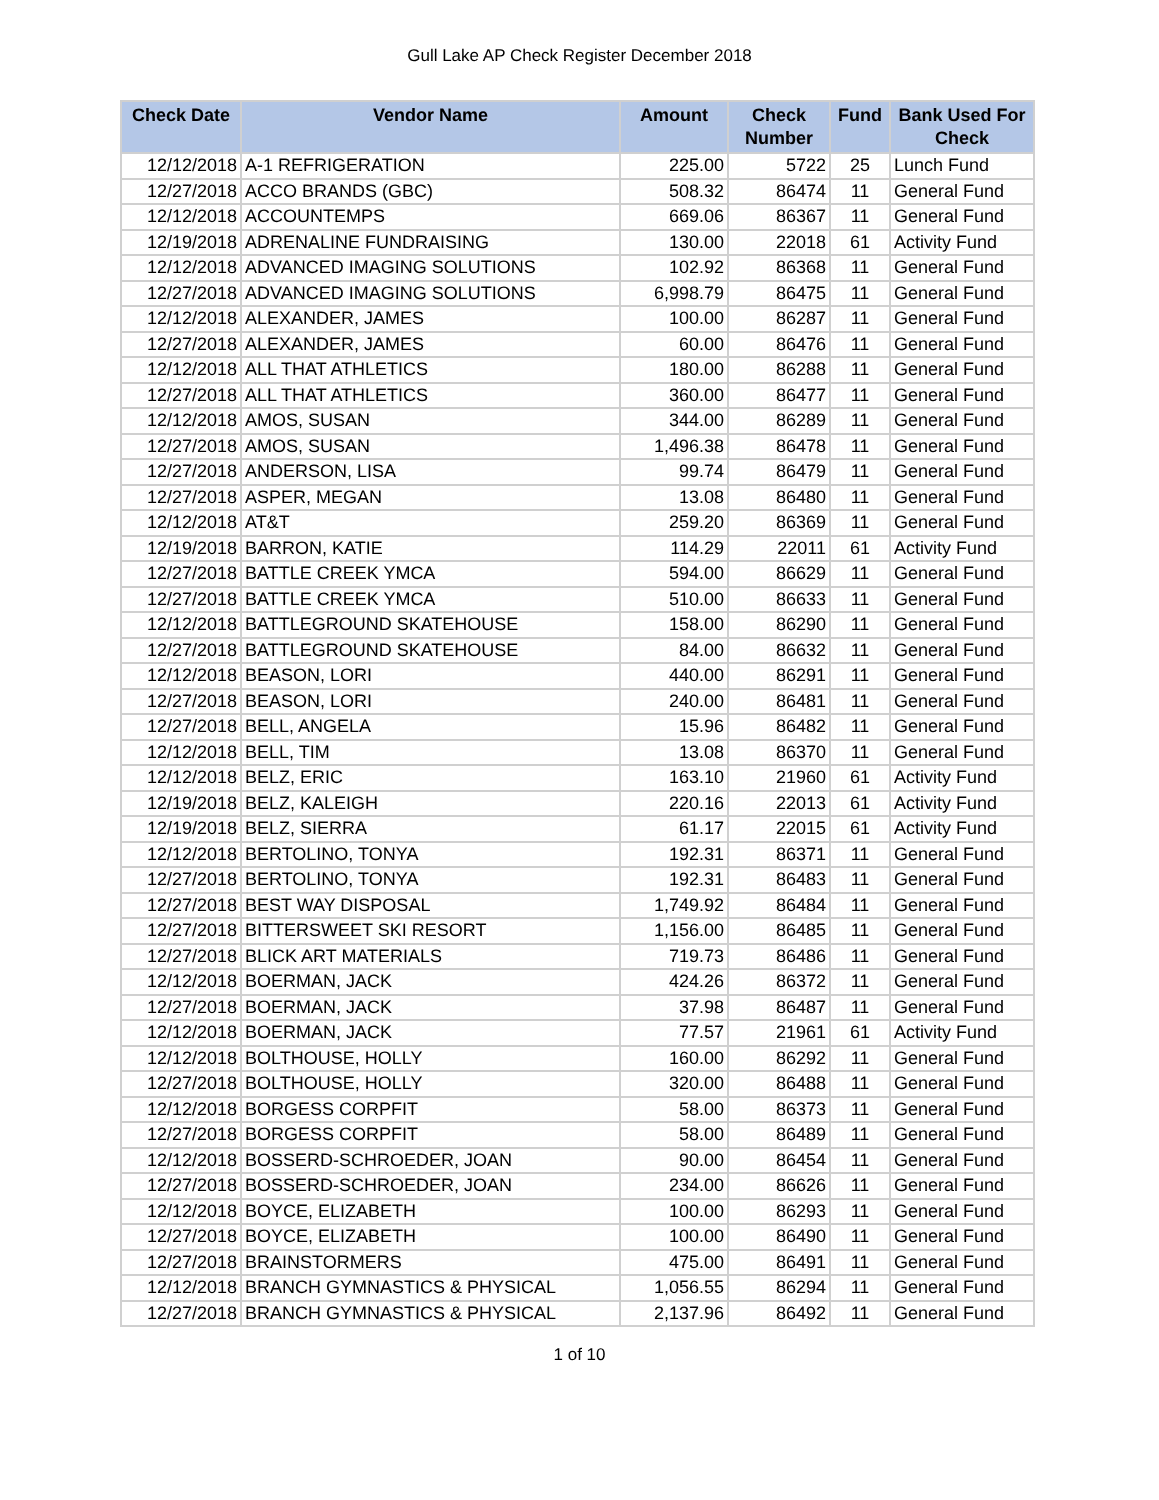Gull Lake AP Check Register December 2018
| Check Date | Vendor Name | Amount | Check Number | Fund | Bank Used For Check |
| --- | --- | --- | --- | --- | --- |
| 12/12/2018 | A-1 REFRIGERATION | 225.00 | 5722 | 25 | Lunch Fund |
| 12/27/2018 | ACCO BRANDS (GBC) | 508.32 | 86474 | 11 | General Fund |
| 12/12/2018 | ACCOUNTEMPS | 669.06 | 86367 | 11 | General Fund |
| 12/19/2018 | ADRENALINE FUNDRAISING | 130.00 | 22018 | 61 | Activity Fund |
| 12/12/2018 | ADVANCED IMAGING SOLUTIONS | 102.92 | 86368 | 11 | General Fund |
| 12/27/2018 | ADVANCED IMAGING SOLUTIONS | 6,998.79 | 86475 | 11 | General Fund |
| 12/12/2018 | ALEXANDER, JAMES | 100.00 | 86287 | 11 | General Fund |
| 12/27/2018 | ALEXANDER, JAMES | 60.00 | 86476 | 11 | General Fund |
| 12/12/2018 | ALL THAT ATHLETICS | 180.00 | 86288 | 11 | General Fund |
| 12/27/2018 | ALL THAT ATHLETICS | 360.00 | 86477 | 11 | General Fund |
| 12/12/2018 | AMOS, SUSAN | 344.00 | 86289 | 11 | General Fund |
| 12/27/2018 | AMOS, SUSAN | 1,496.38 | 86478 | 11 | General Fund |
| 12/27/2018 | ANDERSON, LISA | 99.74 | 86479 | 11 | General Fund |
| 12/27/2018 | ASPER, MEGAN | 13.08 | 86480 | 11 | General Fund |
| 12/12/2018 | AT&T | 259.20 | 86369 | 11 | General Fund |
| 12/19/2018 | BARRON, KATIE | 114.29 | 22011 | 61 | Activity Fund |
| 12/27/2018 | BATTLE CREEK YMCA | 594.00 | 86629 | 11 | General Fund |
| 12/27/2018 | BATTLE CREEK YMCA | 510.00 | 86633 | 11 | General Fund |
| 12/12/2018 | BATTLEGROUND SKATEHOUSE | 158.00 | 86290 | 11 | General Fund |
| 12/27/2018 | BATTLEGROUND SKATEHOUSE | 84.00 | 86632 | 11 | General Fund |
| 12/12/2018 | BEASON, LORI | 440.00 | 86291 | 11 | General Fund |
| 12/27/2018 | BEASON, LORI | 240.00 | 86481 | 11 | General Fund |
| 12/27/2018 | BELL, ANGELA | 15.96 | 86482 | 11 | General Fund |
| 12/12/2018 | BELL, TIM | 13.08 | 86370 | 11 | General Fund |
| 12/12/2018 | BELZ, ERIC | 163.10 | 21960 | 61 | Activity Fund |
| 12/19/2018 | BELZ, KALEIGH | 220.16 | 22013 | 61 | Activity Fund |
| 12/19/2018 | BELZ, SIERRA | 61.17 | 22015 | 61 | Activity Fund |
| 12/12/2018 | BERTOLINO, TONYA | 192.31 | 86371 | 11 | General Fund |
| 12/27/2018 | BERTOLINO, TONYA | 192.31 | 86483 | 11 | General Fund |
| 12/27/2018 | BEST WAY DISPOSAL | 1,749.92 | 86484 | 11 | General Fund |
| 12/27/2018 | BITTERSWEET SKI RESORT | 1,156.00 | 86485 | 11 | General Fund |
| 12/27/2018 | BLICK ART MATERIALS | 719.73 | 86486 | 11 | General Fund |
| 12/12/2018 | BOERMAN, JACK | 424.26 | 86372 | 11 | General Fund |
| 12/27/2018 | BOERMAN, JACK | 37.98 | 86487 | 11 | General Fund |
| 12/12/2018 | BOERMAN, JACK | 77.57 | 21961 | 61 | Activity Fund |
| 12/12/2018 | BOLTHOUSE, HOLLY | 160.00 | 86292 | 11 | General Fund |
| 12/27/2018 | BOLTHOUSE, HOLLY | 320.00 | 86488 | 11 | General Fund |
| 12/12/2018 | BORGESS CORPFIT | 58.00 | 86373 | 11 | General Fund |
| 12/27/2018 | BORGESS CORPFIT | 58.00 | 86489 | 11 | General Fund |
| 12/12/2018 | BOSSERD-SCHROEDER, JOAN | 90.00 | 86454 | 11 | General Fund |
| 12/27/2018 | BOSSERD-SCHROEDER, JOAN | 234.00 | 86626 | 11 | General Fund |
| 12/12/2018 | BOYCE, ELIZABETH | 100.00 | 86293 | 11 | General Fund |
| 12/27/2018 | BOYCE, ELIZABETH | 100.00 | 86490 | 11 | General Fund |
| 12/27/2018 | BRAINSTORMERS | 475.00 | 86491 | 11 | General Fund |
| 12/12/2018 | BRANCH GYMNASTICS & PHYSICAL | 1,056.55 | 86294 | 11 | General Fund |
| 12/27/2018 | BRANCH GYMNASTICS & PHYSICAL | 2,137.96 | 86492 | 11 | General Fund |
1 of 10